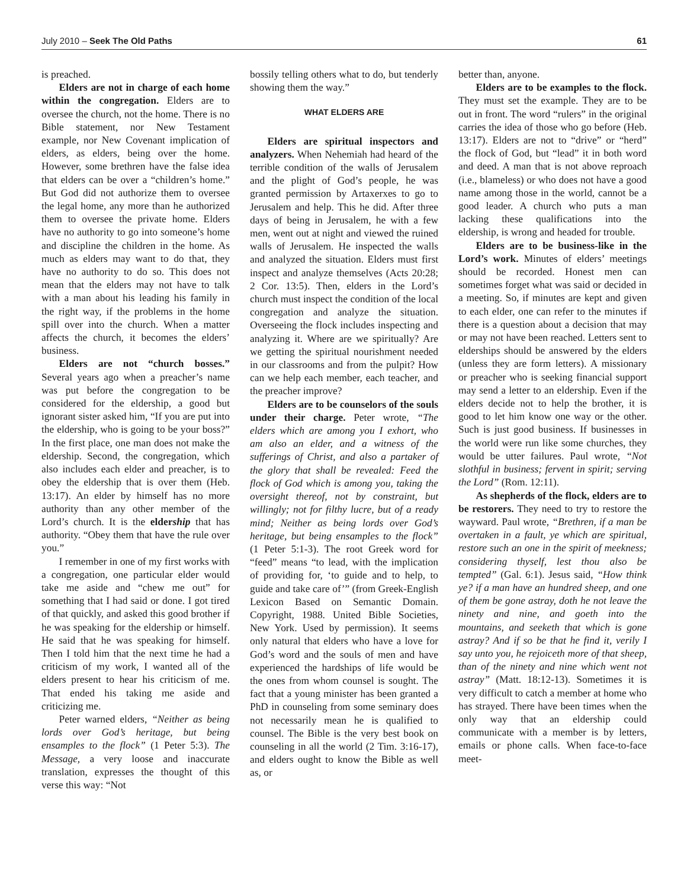July 2010 – Seek The Old Paths 61
is preached.
Elders are not in charge of each home within the congregation. Elders are to oversee the church, not the home. There is no Bible statement, nor New Testament example, nor New Covenant implication of elders, as elders, being over the home. However, some brethren have the false idea that elders can be over a “children’s home.” But God did not authorize them to oversee the legal home, any more than he authorized them to oversee the private home. Elders have no authority to go into someone’s home and discipline the children in the home. As much as elders may want to do that, they have no authority to do so. This does not mean that the elders may not have to talk with a man about his leading his family in the right way, if the problems in the home spill over into the church. When a matter affects the church, it becomes the elders’ business.
Elders are not “church bosses.” Several years ago when a preacher’s name was put before the congregation to be considered for the eldership, a good but ignorant sister asked him, “If you are put into the eldership, who is going to be your boss?” In the first place, one man does not make the eldership. Second, the congregation, which also includes each elder and preacher, is to obey the eldership that is over them (Heb. 13:17). An elder by himself has no more authority than any other member of the Lord’s church. It is the eldership that has authority. “Obey them that have the rule over you.”
I remember in one of my first works with a congregation, one particular elder would take me aside and “chew me out” for something that I had said or done. I got tired of that quickly, and asked this good brother if he was speaking for the eldership or himself. He said that he was speaking for himself. Then I told him that the next time he had a criticism of my work, I wanted all of the elders present to hear his criticism of me. That ended his taking me aside and criticizing me.
Peter warned elders, “Neither as being lords over God’s heritage, but being ensamples to the flock” (1 Peter 5:3). The Message, a very loose and inaccurate translation, expresses the thought of this verse this way: “Not
bossily telling others what to do, but tenderly showing them the way.”
WHAT ELDERS ARE
Elders are spiritual inspectors and analyzers. When Nehemiah had heard of the terrible condition of the walls of Jerusalem and the plight of God’s people, he was granted permission by Artaxerxes to go to Jerusalem and help. This he did. After three days of being in Jerusalem, he with a few men, went out at night and viewed the ruined walls of Jerusalem. He inspected the walls and analyzed the situation. Elders must first inspect and analyze themselves (Acts 20:28; 2 Cor. 13:5). Then, elders in the Lord’s church must inspect the condition of the local congregation and analyze the situation. Overseeing the flock includes inspecting and analyzing it. Where are we spiritually? Are we getting the spiritual nourishment needed in our classrooms and from the pulpit? How can we help each member, each teacher, and the preacher improve?
Elders are to be counselors of the souls under their charge. Peter wrote, “The elders which are among you I exhort, who am also an elder, and a witness of the sufferings of Christ, and also a partaker of the glory that shall be revealed: Feed the flock of God which is among you, taking the oversight thereof, not by constraint, but willingly; not for filthy lucre, but of a ready mind; Neither as being lords over God’s heritage, but being ensamples to the flock” (1 Peter 5:1-3). The root Greek word for “feed” means “to lead, with the implication of providing for, ‘to guide and to help, to guide and take care of’” (from Greek-English Lexicon Based on Semantic Domain. Copyright, 1988. United Bible Societies, New York. Used by permission). It seems only natural that elders who have a love for God’s word and the souls of men and have experienced the hardships of life would be the ones from whom counsel is sought. The fact that a young minister has been granted a PhD in counseling from some seminary does not necessarily mean he is qualified to counsel. The Bible is the very best book on counseling in all the world (2 Tim. 3:16-17), and elders ought to know the Bible as well as, or
better than, anyone.
Elders are to be examples to the flock. They must set the example. They are to be out in front. The word “rulers” in the original carries the idea of those who go before (Heb. 13:17). Elders are not to “drive” or “herd” the flock of God, but “lead” it in both word and deed. A man that is not above reproach (i.e., blameless) or who does not have a good name among those in the world, cannot be a good leader. A church who puts a man lacking these qualifications into the eldership, is wrong and headed for trouble.
Elders are to be business-like in the Lord’s work. Minutes of elders’ meetings should be recorded. Honest men can sometimes forget what was said or decided in a meeting. So, if minutes are kept and given to each elder, one can refer to the minutes if there is a question about a decision that may or may not have been reached. Letters sent to elderships should be answered by the elders (unless they are form letters). A missionary or preacher who is seeking financial support may send a letter to an eldership. Even if the elders decide not to help the brother, it is good to let him know one way or the other. Such is just good business. If businesses in the world were run like some churches, they would be utter failures. Paul wrote, “Not slothful in business; fervent in spirit; serving the Lord” (Rom. 12:11).
As shepherds of the flock, elders are to be restorers. They need to try to restore the wayward. Paul wrote, “Brethren, if a man be overtaken in a fault, ye which are spiritual, restore such an one in the spirit of meekness; considering thyself, lest thou also be tempted” (Gal. 6:1). Jesus said, “How think ye? if a man have an hundred sheep, and one of them be gone astray, doth he not leave the ninety and nine, and goeth into the mountains, and seeketh that which is gone astray? And if so be that he find it, verily I say unto you, he rejoiceth more of that sheep, than of the ninety and nine which went not astray” (Matt. 18:12-13). Sometimes it is very difficult to catch a member at home who has strayed. There have been times when the only way that an eldership could communicate with a member is by letters, emails or phone calls. When face-to-face meet-